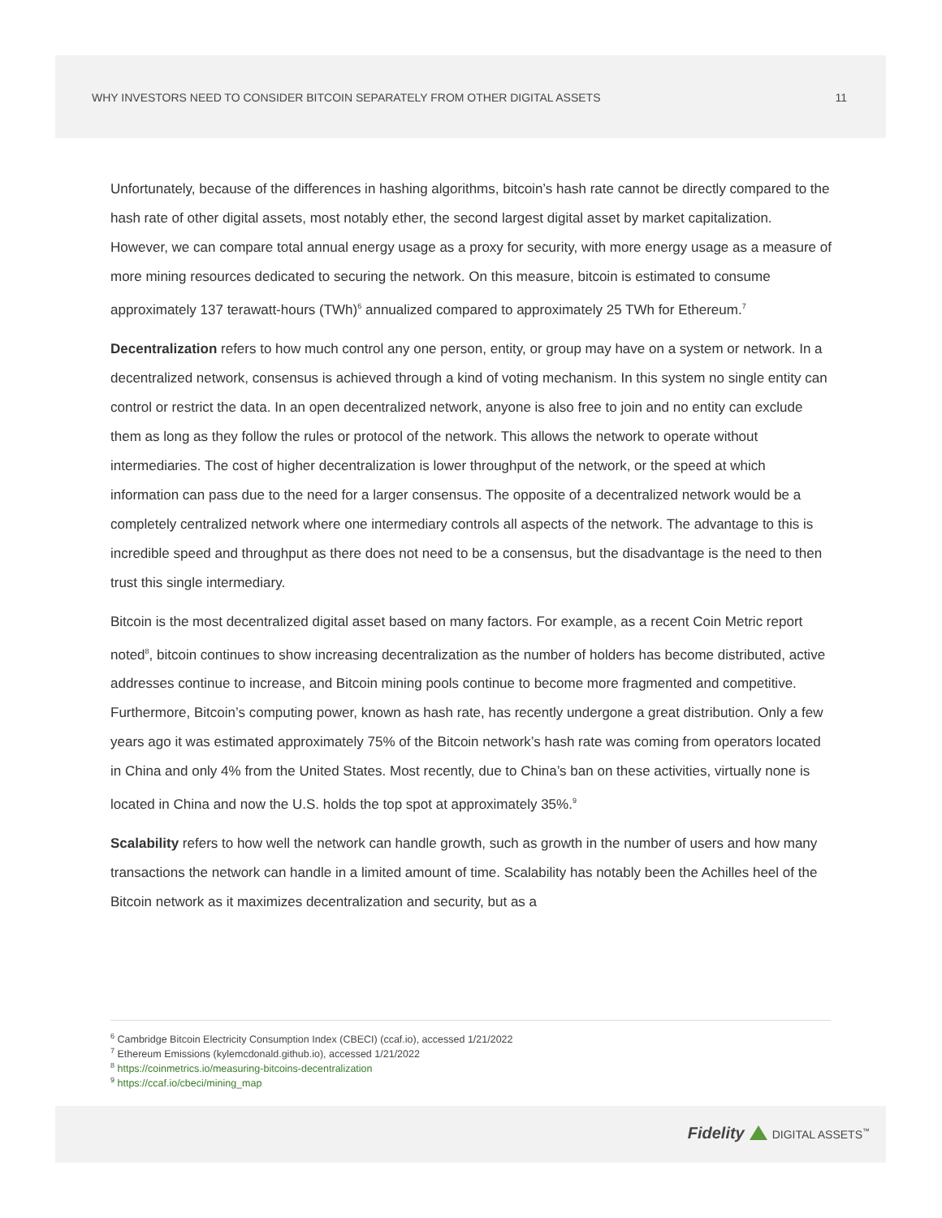WHY INVESTORS NEED TO CONSIDER BITCOIN SEPARATELY FROM OTHER DIGITAL ASSETS 11
Unfortunately, because of the differences in hashing algorithms, bitcoin’s hash rate cannot be directly compared to the hash rate of other digital assets, most notably ether, the second largest digital asset by market capitalization. However, we can compare total annual energy usage as a proxy for security, with more energy usage as a measure of more mining resources dedicated to securing the network. On this measure, bitcoin is estimated to consume approximately 137 terawatt-hours (TWh)<sup>6</sup> annualized compared to approximately 25 TWh for Ethereum.<sup>7</sup>
Decentralization refers to how much control any one person, entity, or group may have on a system or network. In a decentralized network, consensus is achieved through a kind of voting mechanism. In this system no single entity can control or restrict the data. In an open decentralized network, anyone is also free to join and no entity can exclude them as long as they follow the rules or protocol of the network. This allows the network to operate without intermediaries. The cost of higher decentralization is lower throughput of the network, or the speed at which information can pass due to the need for a larger consensus. The opposite of a decentralized network would be a completely centralized network where one intermediary controls all aspects of the network. The advantage to this is incredible speed and throughput as there does not need to be a consensus, but the disadvantage is the need to then trust this single intermediary.
Bitcoin is the most decentralized digital asset based on many factors. For example, as a recent Coin Metric report noted<sup>8</sup>, bitcoin continues to show increasing decentralization as the number of holders has become distributed, active addresses continue to increase, and Bitcoin mining pools continue to become more fragmented and competitive. Furthermore, Bitcoin’s computing power, known as hash rate, has recently undergone a great distribution. Only a few years ago it was estimated approximately 75% of the Bitcoin network’s hash rate was coming from operators located in China and only 4% from the United States. Most recently, due to China’s ban on these activities, virtually none is located in China and now the U.S. holds the top spot at approximately 35%.<sup>9</sup>
Scalability refers to how well the network can handle growth, such as growth in the number of users and how many transactions the network can handle in a limited amount of time. Scalability has notably been the Achilles heel of the Bitcoin network as it maximizes decentralization and security, but as a
<sup>6</sup> Cambridge Bitcoin Electricity Consumption Index (CBECI) (ccaf.io), accessed 1/21/2022
<sup>7</sup> Ethereum Emissions (kylemcdonald.github.io), accessed 1/21/2022
<sup>8</sup> https://coinmetrics.io/measuring-bitcoins-decentralization
<sup>9</sup> https://ccaf.io/cbeci/mining_map
Fidelity DIGITAL ASSETS<sup>™</sup>